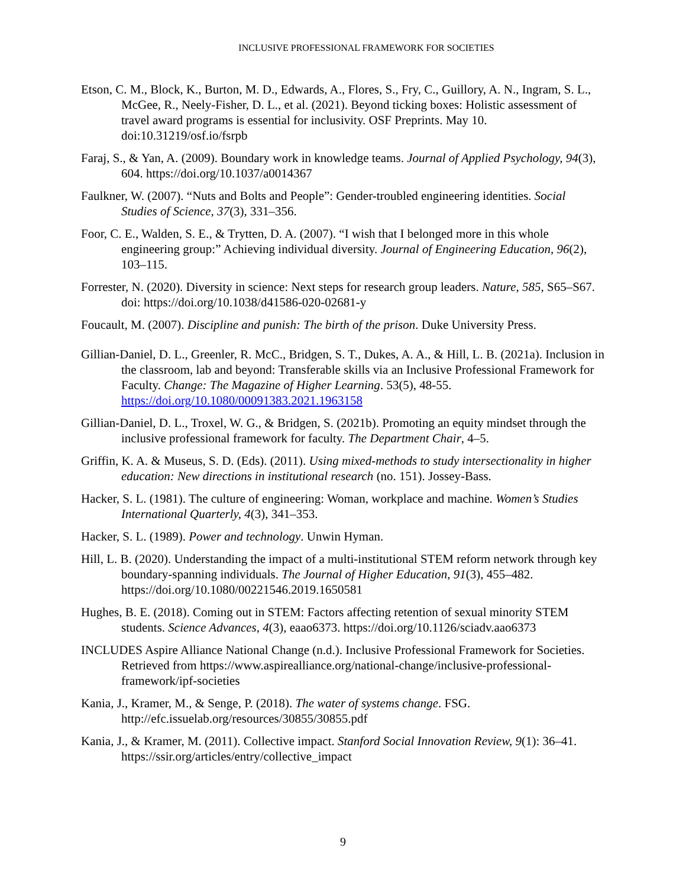INCLUSIVE PROFESSIONAL FRAMEWORK FOR SOCIETIES
Etson, C. M., Block, K., Burton, M. D., Edwards, A., Flores, S., Fry, C., Guillory, A. N., Ingram, S. L., McGee, R., Neely-Fisher, D. L., et al. (2021). Beyond ticking boxes: Holistic assessment of travel award programs is essential for inclusivity. OSF Preprints. May 10. doi:10.31219/osf.io/fsrpb
Faraj, S., & Yan, A. (2009). Boundary work in knowledge teams. Journal of Applied Psychology, 94(3), 604. https://doi.org/10.1037/a0014367
Faulkner, W. (2007). “Nuts and Bolts and People”: Gender-troubled engineering identities. Social Studies of Science, 37(3), 331–356.
Foor, C. E., Walden, S. E., & Trytten, D. A. (2007). “I wish that I belonged more in this whole engineering group:” Achieving individual diversity. Journal of Engineering Education, 96(2), 103–115.
Forrester, N. (2020). Diversity in science: Next steps for research group leaders. Nature, 585, S65–S67. doi: https://doi.org/10.1038/d41586-020-02681-y
Foucault, M. (2007). Discipline and punish: The birth of the prison. Duke University Press.
Gillian-Daniel, D. L., Greenler, R. McC., Bridgen, S. T., Dukes, A. A., & Hill, L. B. (2021a). Inclusion in the classroom, lab and beyond: Transferable skills via an Inclusive Professional Framework for Faculty. Change: The Magazine of Higher Learning. 53(5), 48-55. https://doi.org/10.1080/00091383.2021.1963158
Gillian-Daniel, D. L., Troxel, W. G., & Bridgen, S. (2021b). Promoting an equity mindset through the inclusive professional framework for faculty. The Department Chair, 4–5.
Griffin, K. A. & Museus, S. D. (Eds). (2011). Using mixed-methods to study intersectionality in higher education: New directions in institutional research (no. 151). Jossey-Bass.
Hacker, S. L. (1981). The culture of engineering: Woman, workplace and machine. Women’s Studies International Quarterly, 4(3), 341–353.
Hacker, S. L. (1989). Power and technology. Unwin Hyman.
Hill, L. B. (2020). Understanding the impact of a multi-institutional STEM reform network through key boundary-spanning individuals. The Journal of Higher Education, 91(3), 455–482. https://doi.org/10.1080/00221546.2019.1650581
Hughes, B. E. (2018). Coming out in STEM: Factors affecting retention of sexual minority STEM students. Science Advances, 4(3), eaao6373. https://doi.org/10.1126/sciadv.aao6373
INCLUDES Aspire Alliance National Change (n.d.). Inclusive Professional Framework for Societies. Retrieved from https://www.aspirealliance.org/national-change/inclusive-professional-framework/ipf-societies
Kania, J., Kramer, M., & Senge, P. (2018). The water of systems change. FSG. http://efc.issuelab.org/resources/30855/30855.pdf
Kania, J., & Kramer, M. (2011). Collective impact. Stanford Social Innovation Review, 9(1): 36–41. https://ssir.org/articles/entry/collective_impact
9